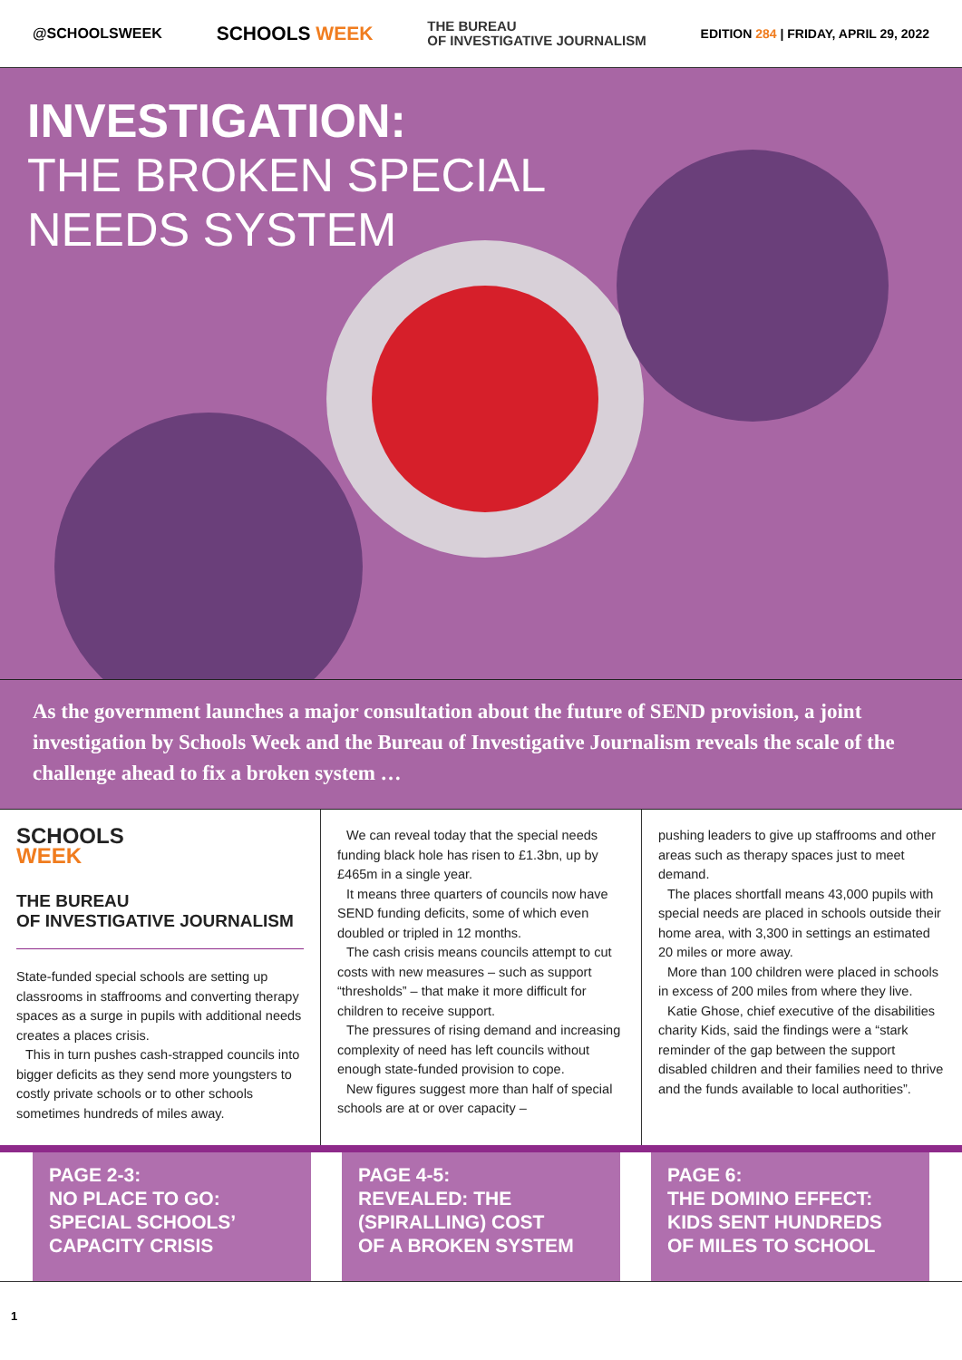@SCHOOLSWEEK SCHOOLS WEEK THE BUREAU
OF INVESTIGATIVE JOURNALISM EDITION 284 | FRIDAY, APRIL 29, 2022
INVESTIGATION:
THE BROKEN SPECIAL
NEEDS SYSTEM
As the government launches a major consultation about the future of SEND provision, a joint investigation by Schools Week and the Bureau of Investigative Journalism reveals the scale of the challenge ahead to fix a broken system …
SCHOOLS
WEEK
THE BUREAU
OF INVESTIGATIVE JOURNALISM
State-funded special schools are setting up classrooms in staffrooms and converting therapy spaces as a surge in pupils with additional needs creates a places crisis.
This in turn pushes cash-strapped councils into bigger deficits as they send more youngsters to costly private schools or to other schools sometimes hundreds of miles away.
We can reveal today that the special needs funding black hole has risen to £1.3bn, up by £465m in a single year.
It means three quarters of councils now have SEND funding deficits, some of which even doubled or tripled in 12 months.
The cash crisis means councils attempt to cut costs with new measures – such as support “thresholds” – that make it more difficult for children to receive support.
The pressures of rising demand and increasing complexity of need has left councils without enough state-funded provision to cope.
New figures suggest more than half of special schools are at or over capacity –
pushing leaders to give up staffrooms and other areas such as therapy spaces just to meet demand.
The places shortfall means 43,000 pupils with special needs are placed in schools outside their home area, with 3,300 in settings an estimated 20 miles or more away.
More than 100 children were placed in schools in excess of 200 miles from where they live.
Katie Ghose, chief executive of the disabilities charity Kids, said the findings were a “stark reminder of the gap between the support disabled children and their families need to thrive and the funds available to local authorities”.
PAGE 2-3:
NO PLACE TO GO:
SPECIAL SCHOOLS’
CAPACITY CRISIS
PAGE 4-5:
REVEALED: THE
(SPIRALLING) COST
OF A BROKEN SYSTEM
PAGE 6:
THE DOMINO EFFECT:
KIDS SENT HUNDREDS
OF MILES TO SCHOOL
1